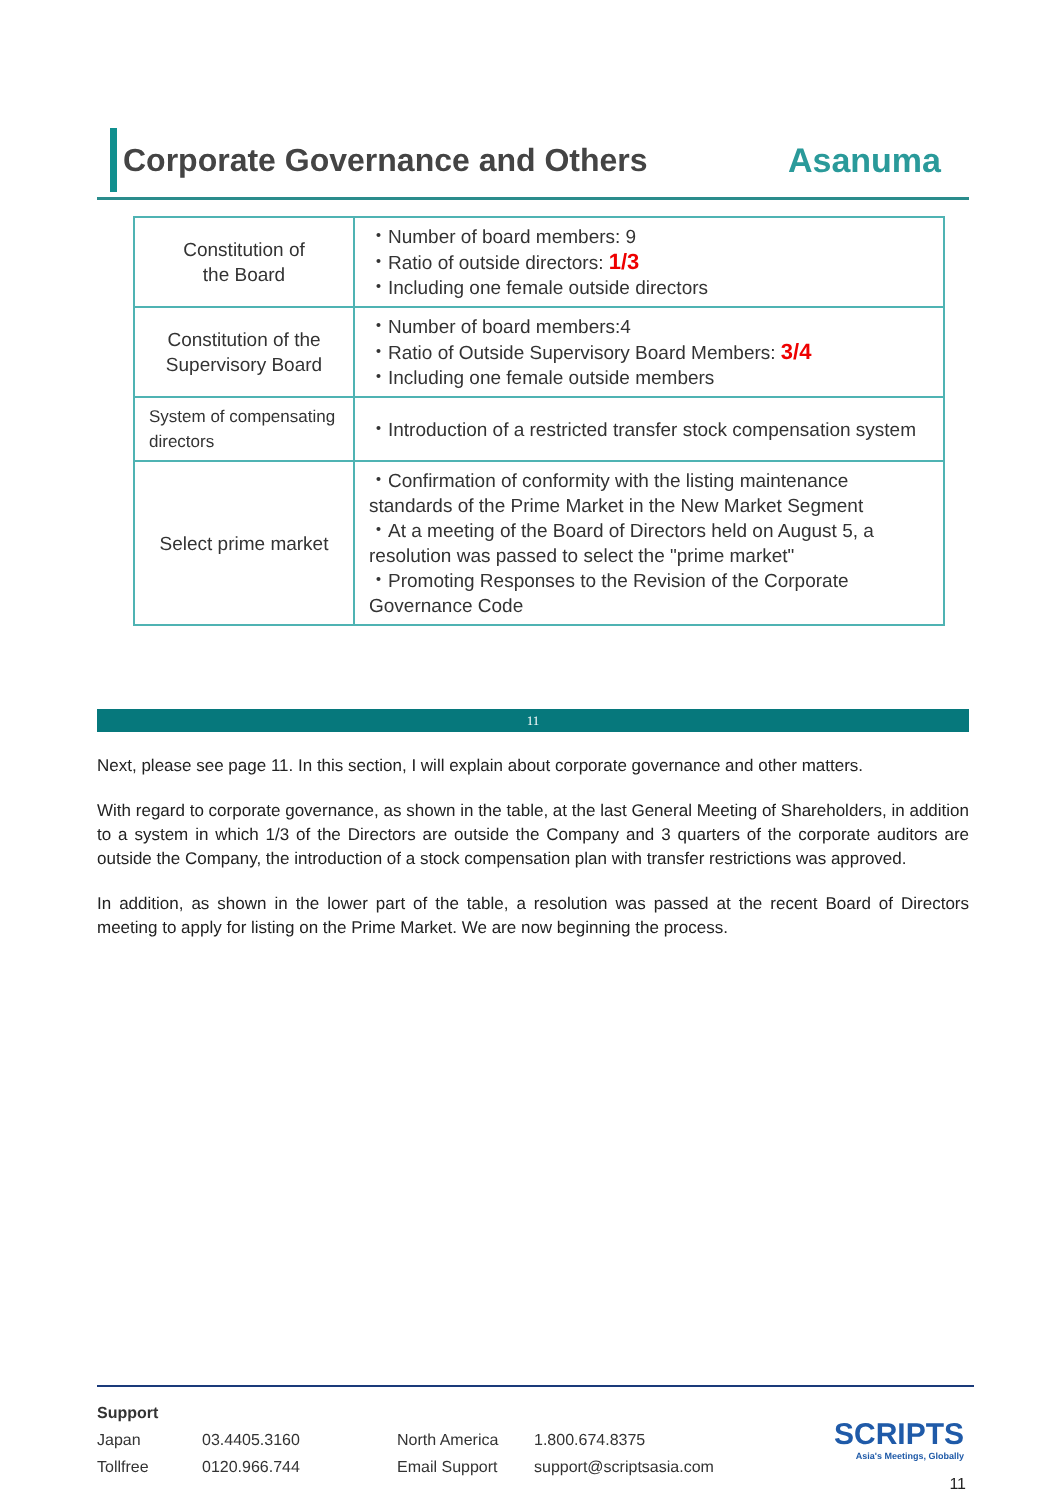Corporate Governance and Others
Asanuma
| Constitution of the Board | ・Number of board members: 9 ・Ratio of outside directors: 1/3 ・Including one female outside directors |
| Constitution of the Supervisory Board | ・Number of board members:4 ・Ratio of Outside Supervisory Board Members: 3/4 ・Including one female outside members |
| System of compensating directors | ・Introduction of a restricted transfer stock compensation system |
| Select prime market | ・Confirmation of conformity with the listing maintenance standards of the Prime Market in the New Market Segment ・At a meeting of the Board of Directors held on August 5, a resolution was passed to select the "prime market" ・Promoting Responses to the Revision of the Corporate Governance Code |
11
Next, please see page 11. In this section, I will explain about corporate governance and other matters.
With regard to corporate governance, as shown in the table, at the last General Meeting of Shareholders, in addition to a system in which 1/3 of the Directors are outside the Company and 3 quarters of the corporate auditors are outside the Company, the introduction of a stock compensation plan with transfer restrictions was approved.
In addition, as shown in the lower part of the table, a resolution was passed at the recent Board of Directors meeting to apply for listing on the Prime Market. We are now beginning the process.
| Support | | | |
| Japan | 03.4405.3160 | North America | 1.800.674.8375 |
| Tollfree | 0120.966.744 | Email Support | support@scriptsasia.com |
SCRIPTS
Asia's Meetings, Globally
11